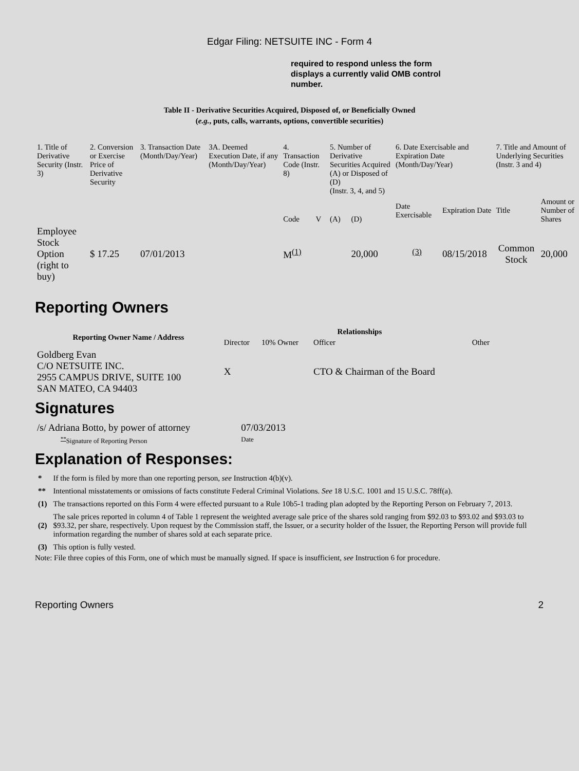Edgar Filing: NETSUITE INC - Form 4
required to respond unless the form displays a currently valid OMB control number.
Table II - Derivative Securities Acquired, Disposed of, or Beneficially Owned
(e.g., puts, calls, warrants, options, convertible securities)
| 1. Title of Derivative Security (Instr. 3) | 2. Conversion or Exercise Price of Derivative Security | 3. Transaction Date (Month/Day/Year) | 3A. Deemed Execution Date, if any (Month/Day/Year) | 4. Transaction Code (Instr. 8) | | 5. Number of Derivative Securities Acquired (A) or Disposed of (D) (Instr. 3, 4, and 5) | | 6. Date Exercisable and Expiration Date (Month/Day/Year) | | 7. Title and Amount of Underlying Securities (Instr. 3 and 4) | |
| | | | | Code | V | (A) | (D) | Date Exercisable | Expiration Date | Title | Amount or Number of Shares |
| Employee Stock Option (right to buy) | $ 17.25 | 07/01/2013 | | M<sup>(1)</sup> | | | 20,000 | <sup>(3)</sup> | 08/15/2018 | Common Stock | 20,000 |
Reporting Owners
| Reporting Owner Name / Address | Relationships | | | |
| --- | --- | --- | --- | --- |
| | Director | 10% Owner | Officer | Other |
| Goldberg Evan C/O NETSUITE INC. 2955 CAMPUS DRIVE, SUITE 100 SAN MATEO, CA 94403 | X | | CTO & Chairman of the Board | |
Signatures
| /s/ Adriana Botto, by power of attorney | 07/03/2013 |
| <sup>**</sup> Signature of Reporting Person | Date |
Explanation of Responses:
| * | If the form is filed by more than one reporting person, see Instruction 4(b)(v). |
| ** | Intentional misstatements or omissions of facts constitute Federal Criminal Violations. See 18 U.S.C. 1001 and 15 U.S.C. 78ff(a). |
| (1) | The transactions reported on this Form 4 were effected pursuant to a Rule 10b5-1 trading plan adopted by the Reporting Person on February 7, 2013. |
| (2) | The sale prices reported in column 4 of Table 1 represent the weighted average sale price of the shares sold ranging from $92.03 to $93.02 and $93.03 to $93.32, per share, respectively. Upon request by the Commission staff, the Issuer, or a security holder of the Issuer, the Reporting Person will provide full information regarding the number of shares sold at each separate price. |
| (3) | This option is fully vested. |
Note: File three copies of this Form, one of which must be manually signed. If space is insufficient, see Instruction 6 for procedure.
Reporting Owners 2